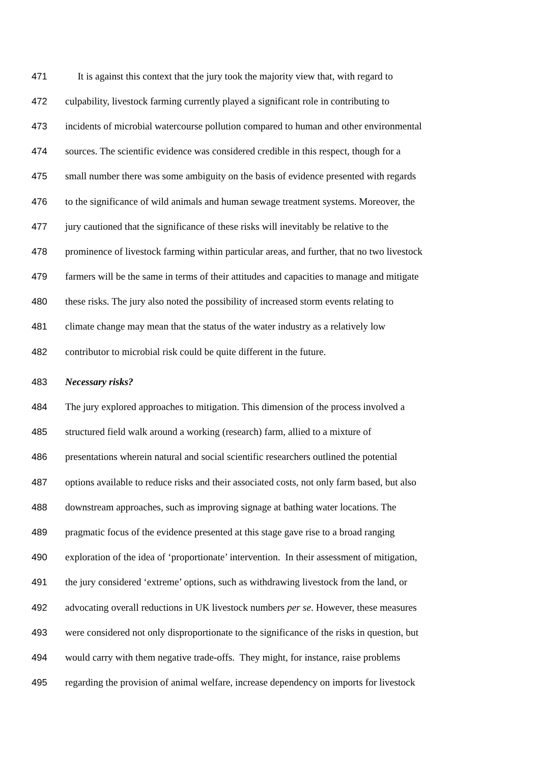471 It is against this context that the jury took the majority view that, with regard to
472 culpability, livestock farming currently played a significant role in contributing to
473 incidents of microbial watercourse pollution compared to human and other environmental
474 sources. The scientific evidence was considered credible in this respect, though for a
475 small number there was some ambiguity on the basis of evidence presented with regards
476 to the significance of wild animals and human sewage treatment systems. Moreover, the
477 jury cautioned that the significance of these risks will inevitably be relative to the
478 prominence of livestock farming within particular areas, and further, that no two livestock
479 farmers will be the same in terms of their attitudes and capacities to manage and mitigate
480 these risks. The jury also noted the possibility of increased storm events relating to
481 climate change may mean that the status of the water industry as a relatively low
482 contributor to microbial risk could be quite different in the future.
483 Necessary risks?
484 The jury explored approaches to mitigation. This dimension of the process involved a
485 structured field walk around a working (research) farm, allied to a mixture of
486 presentations wherein natural and social scientific researchers outlined the potential
487 options available to reduce risks and their associated costs, not only farm based, but also
488 downstream approaches, such as improving signage at bathing water locations. The
489 pragmatic focus of the evidence presented at this stage gave rise to a broad ranging
490 exploration of the idea of ‘proportionate’ intervention. In their assessment of mitigation,
491 the jury considered ‘extreme’ options, such as withdrawing livestock from the land, or
492 advocating overall reductions in UK livestock numbers per se. However, these measures
493 were considered not only disproportionate to the significance of the risks in question, but
494 would carry with them negative trade-offs. They might, for instance, raise problems
495 regarding the provision of animal welfare, increase dependency on imports for livestock